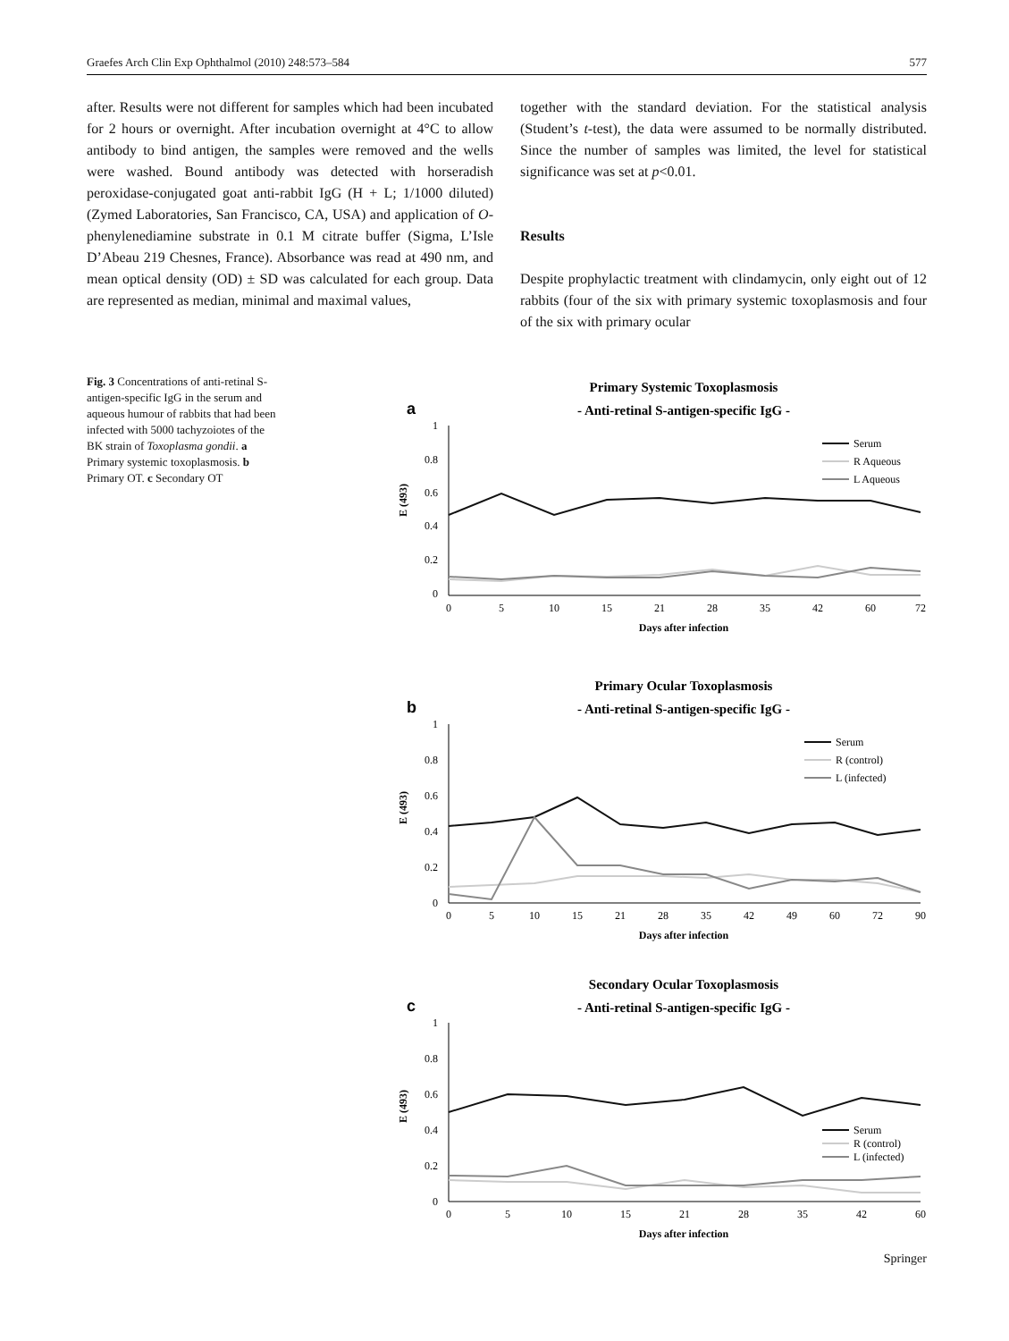Graefes Arch Clin Exp Ophthalmol (2010) 248:573–584 577
after. Results were not different for samples which had been incubated for 2 hours or overnight. After incubation overnight at 4°C to allow antibody to bind antigen, the samples were removed and the wells were washed. Bound antibody was detected with horseradish peroxidase-conjugated goat anti-rabbit IgG (H + L; 1/1000 diluted) (Zymed Laboratories, San Francisco, CA, USA) and application of O-phenylenediamine substrate in 0.1 M citrate buffer (Sigma, L’Isle D’Abeau 219 Chesnes, France). Absorbance was read at 490 nm, and mean optical density (OD) ± SD was calculated for each group. Data are represented as median, minimal and maximal values,
together with the standard deviation. For the statistical analysis (Student’s t-test), the data were assumed to be normally distributed. Since the number of samples was limited, the level for statistical significance was set at p<0.01.
Results
Despite prophylactic treatment with clindamycin, only eight out of 12 rabbits (four of the six with primary systemic toxoplasmosis and four of the six with primary ocular
Fig. 3 Concentrations of anti-retinal S-antigen-specific IgG in the serum and aqueous humour of rabbits that had been infected with 5000 tachyzoiotes of the BK strain of Toxoplasma gondii. a Primary systemic toxoplasmosis. b Primary OT. c Secondary OT
a
Primary Systemic Toxoplasmosis
- Anti-retinal S-antigen-specific IgG -
1
0.8
0.6
0.4
0.2
0
0
5
10
15
21
28
35
42
60
72
Days after infection
E (493)
Serum
R Aqueous
L Aqueous
b
Primary Ocular Toxoplasmosis
- Anti-retinal S-antigen-specific IgG -
1
0.8
0.6
0.4
0.2
0
0
5
10
15
21
28
35
42
49
60
72
90
Days after infection
E (493)
Serum
R (control)
L (infected)
c
Secondary Ocular Toxoplasmosis
- Anti-retinal S-antigen-specific IgG -
1
0.8
0.6
0.4
0.2
0
0
5
10
15
21
28
35
42
60
Days after infection
E (493)
Serum
R (control)
L (infected)
Springer